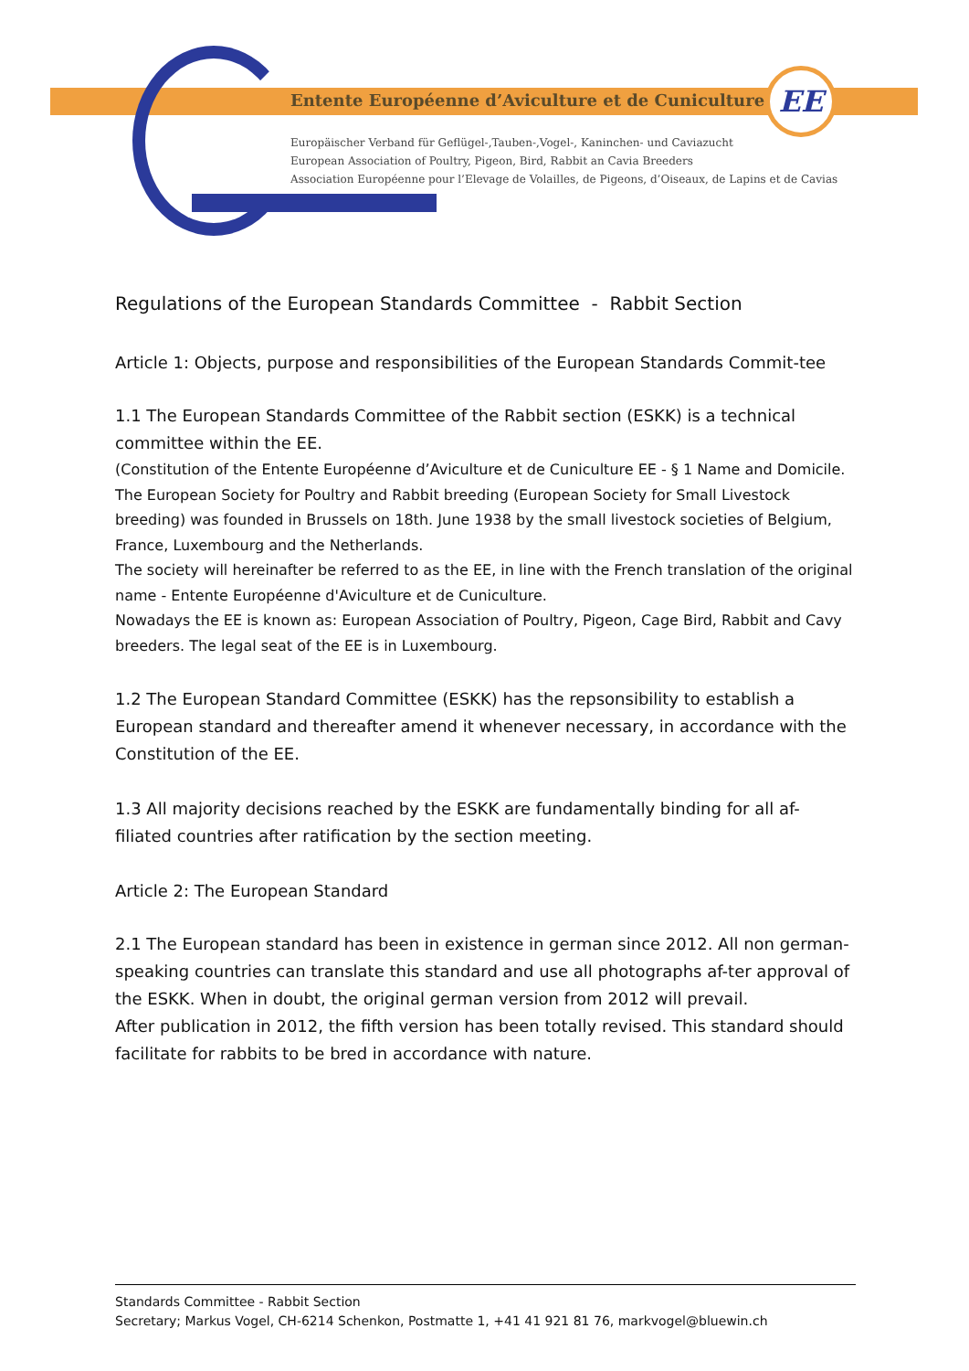EE
Entente Européenne d’Aviculture et de Cuniculture
Europäischer Verband für Geflügel-,Tauben-,Vogel-, Kaninchen- und Caviazucht
European Association of Poultry, Pigeon, Bird, Rabbit an Cavia Breeders
Association Européenne pour l’Elevage de Volailles, de Pigeons, d’Oiseaux, de Lapins et de Cavias
Regulations of the European Standards Committee - Rabbit Section
Article 1: Objects, purpose and responsibilities of the European Standards Commit-tee
1.1 The European Standards Committee of the Rabbit section (ESKK) is a technical committee within the EE.
(Constitution of the Entente Européenne d’Aviculture et de Cuniculture EE - § 1 Name and Domicile.
The European Society for Poultry and Rabbit breeding (European Society for Small Livestock breeding) was founded in Brussels on 18th. June 1938 by the small livestock societies of Belgium, France, Luxembourg and the Netherlands.
The society will hereinafter be referred to as the EE, in line with the French translation of the original name - Entente Européenne d'Aviculture et de Cuniculture.
Nowadays the EE is known as: European Association of Poultry, Pigeon, Cage Bird, Rabbit and Cavy breeders. The legal seat of the EE is in Luxembourg.
1.2 The European Standard Committee (ESKK) has the repsonsibility to establish a European standard and thereafter amend it whenever necessary, in accordance with the Constitution of the EE.
1.3 All majority decisions reached by the ESKK are fundamentally binding for all af-filiated countries after ratification by the section meeting.
Article 2: The European Standard
2.1 The European standard has been in existence in german since 2012. All non german-speaking countries can translate this standard and use all photographs af-ter approval of the ESKK. When in doubt, the original german version from 2012 will prevail.
After publication in 2012, the fifth version has been totally revised. This standard should facilitate for rabbits to be bred in accordance with nature.
Standards Committee - Rabbit Section
Secretary; Markus Vogel, CH-6214 Schenkon, Postmatte 1, +41 41 921 81 76, markvogel@bluewin.ch